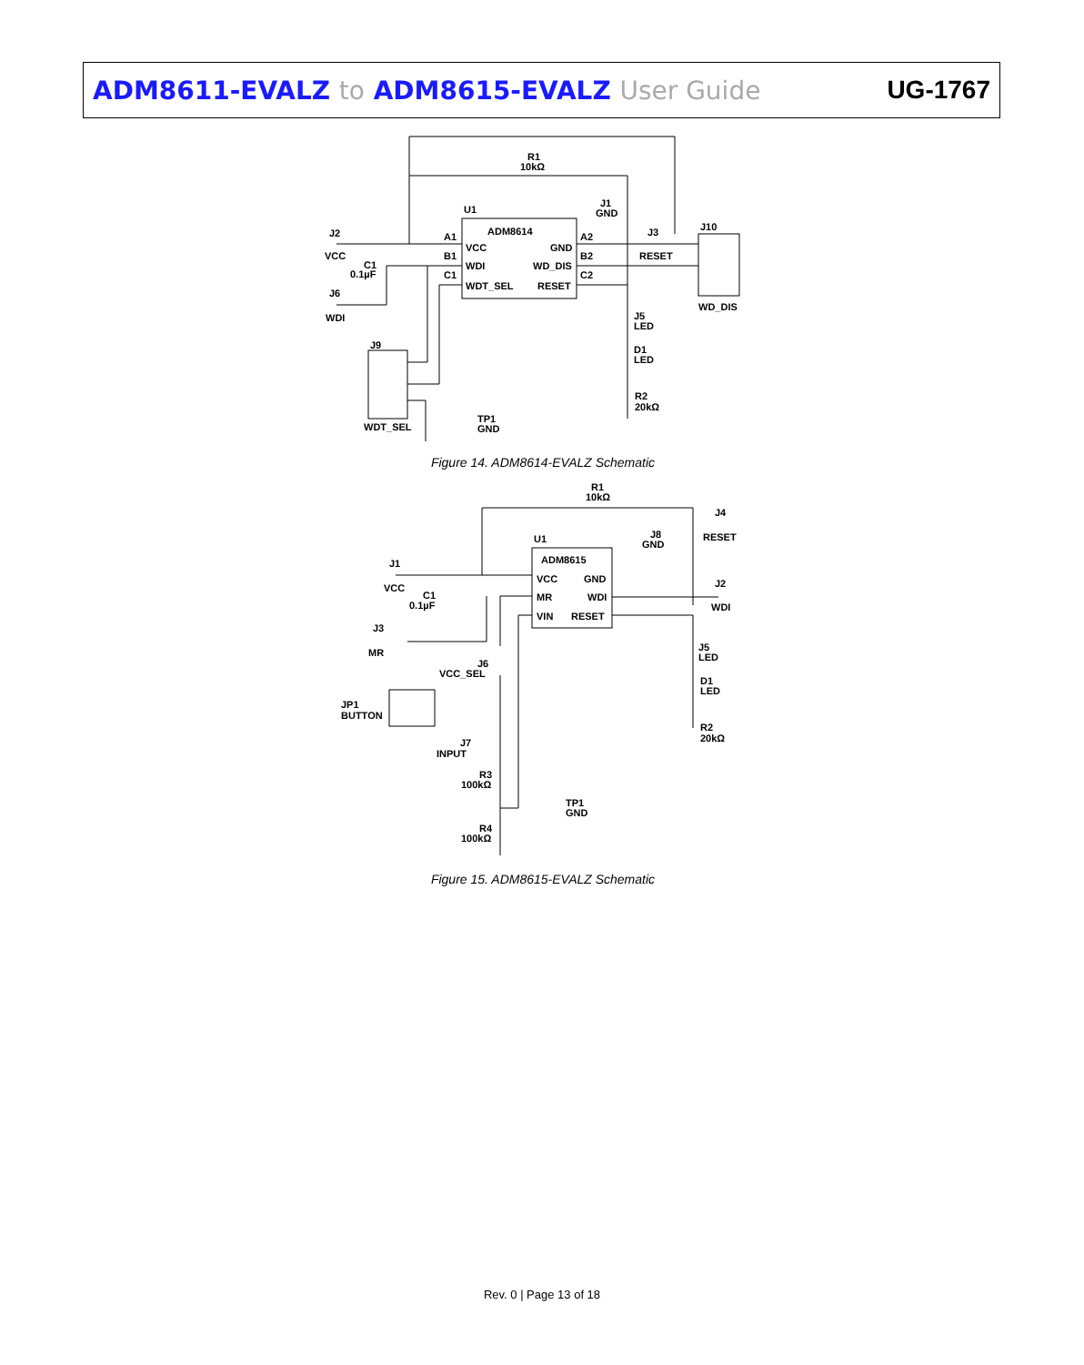ADM8611-EVALZ to ADM8615-EVALZ User Guide UG-1767
R1
10kΩ
U1
ADM8614
VCC
WDI
WDT_SEL
GND
WD_DIS
RESET
A1
B1
C1
A2
B2
C2
J2
VCC
C1
0.1µF
J6
WDI
J1
GND
J3
RESET
J10
WD_DIS
J5
LED
D1
LED
R2
20kΩ
J9
WDT_SEL
TP1
GND
Figure 14. ADM8614-EVALZ Schematic
R1
10kΩ
U1
ADM8615
VCC
MR
VIN
GND
WDI
RESET
J1
VCC
C1
0.1µF
J3
MR
JP1
BUTTON
J6
VCC_SEL
J7
INPUT
R3
100kΩ
R4
100kΩ
TP1
GND
J8
GND
J4
RESET
J2
WDI
J5
LED
D1
LED
R2
20kΩ
Figure 15. ADM8615-EVALZ Schematic
Rev. 0 | Page 13 of 18